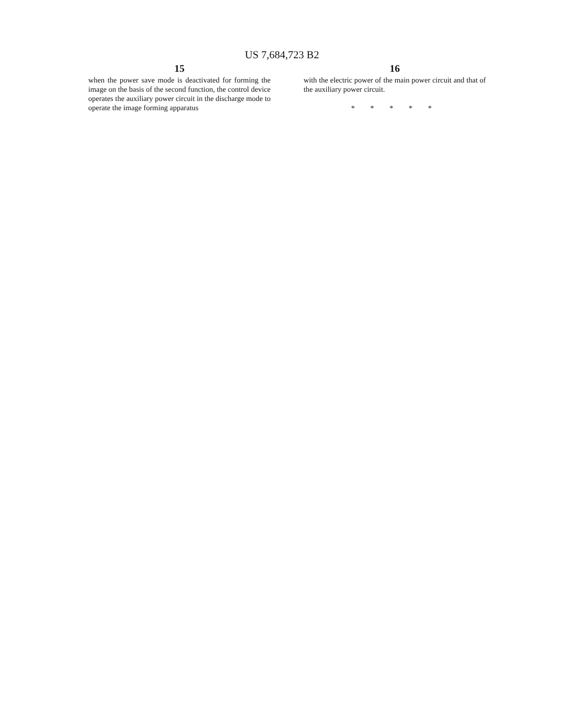US 7,684,723 B2
15
when the power save mode is deactivated for forming the image on the basis of the second function, the control device operates the auxiliary power circuit in the discharge mode to operate the image forming apparatus
16
with the electric power of the main power circuit and that of the auxiliary power circuit.
* * * * *